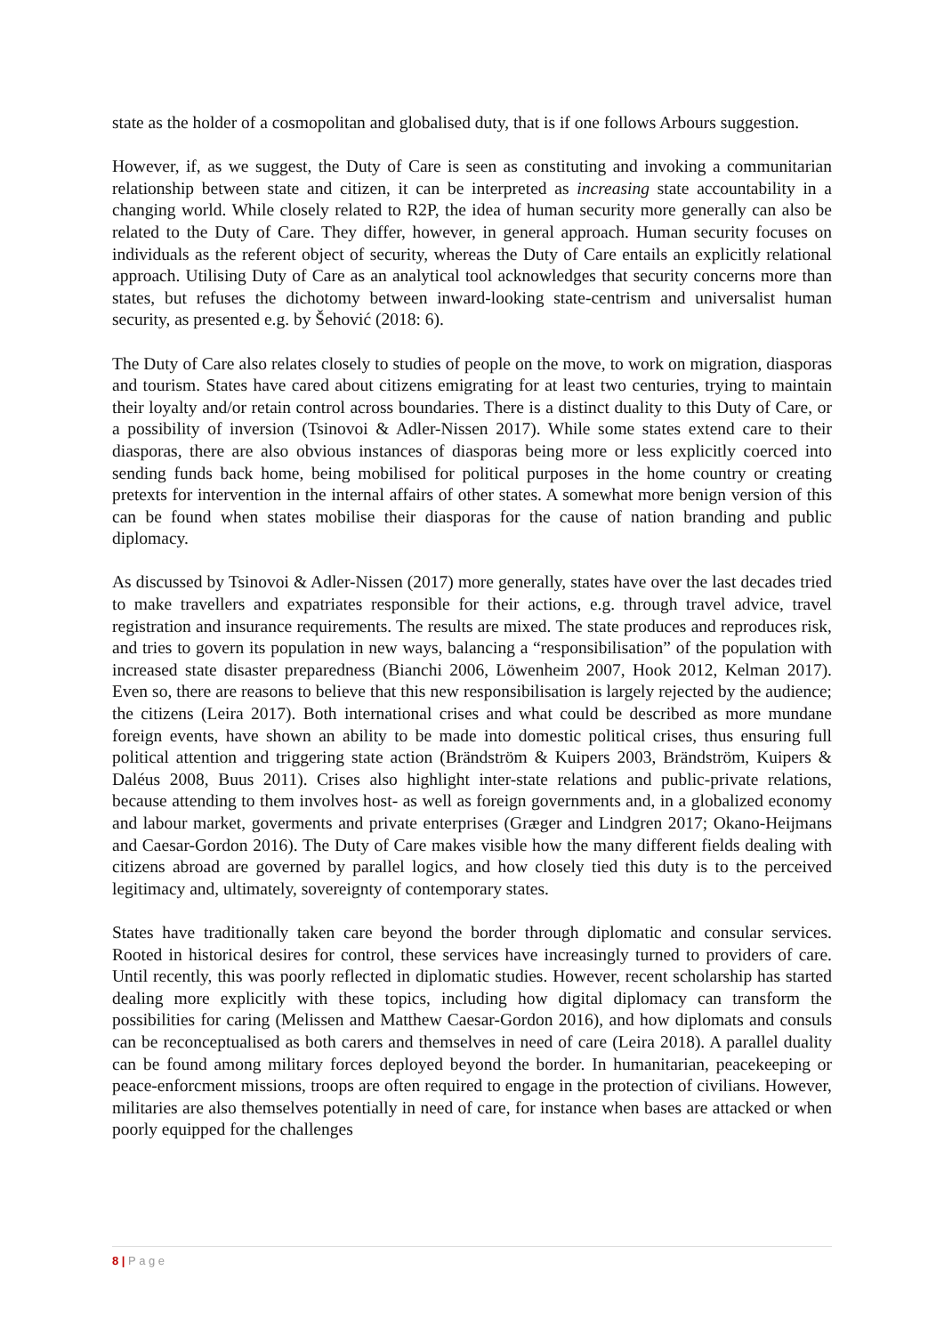state as the holder of a cosmopolitan and globalised duty, that is if one follows Arbours suggestion.
However, if, as we suggest, the Duty of Care is seen as constituting and invoking a communitarian relationship between state and citizen, it can be interpreted as increasing state accountability in a changing world. While closely related to R2P, the idea of human security more generally can also be related to the Duty of Care. They differ, however, in general approach. Human security focuses on individuals as the referent object of security, whereas the Duty of Care entails an explicitly relational approach. Utilising Duty of Care as an analytical tool acknowledges that security concerns more than states, but refuses the dichotomy between inward-looking state-centrism and universalist human security, as presented e.g. by Šehović (2018: 6).
The Duty of Care also relates closely to studies of people on the move, to work on migration, diasporas and tourism. States have cared about citizens emigrating for at least two centuries, trying to maintain their loyalty and/or retain control across boundaries. There is a distinct duality to this Duty of Care, or a possibility of inversion (Tsinovoi & Adler-Nissen 2017). While some states extend care to their diasporas, there are also obvious instances of diasporas being more or less explicitly coerced into sending funds back home, being mobilised for political purposes in the home country or creating pretexts for intervention in the internal affairs of other states. A somewhat more benign version of this can be found when states mobilise their diasporas for the cause of nation branding and public diplomacy.
As discussed by Tsinovoi & Adler-Nissen (2017) more generally, states have over the last decades tried to make travellers and expatriates responsible for their actions, e.g. through travel advice, travel registration and insurance requirements. The results are mixed. The state produces and reproduces risk, and tries to govern its population in new ways, balancing a “responsibilisation” of the population with increased state disaster preparedness (Bianchi 2006, Löwenheim 2007, Hook 2012, Kelman 2017). Even so, there are reasons to believe that this new responsibilisation is largely rejected by the audience; the citizens (Leira 2017). Both international crises and what could be described as more mundane foreign events, have shown an ability to be made into domestic political crises, thus ensuring full political attention and triggering state action (Brändström & Kuipers 2003, Brändström, Kuipers & Daléus 2008, Buus 2011). Crises also highlight inter-state relations and public-private relations, because attending to them involves host- as well as foreign governments and, in a globalized economy and labour market, goverments and private enterprises (Græger and Lindgren 2017; Okano-Heijmans and Caesar-Gordon 2016). The Duty of Care makes visible how the many different fields dealing with citizens abroad are governed by parallel logics, and how closely tied this duty is to the perceived legitimacy and, ultimately, sovereignty of contemporary states.
States have traditionally taken care beyond the border through diplomatic and consular services. Rooted in historical desires for control, these services have increasingly turned to providers of care. Until recently, this was poorly reflected in diplomatic studies. However, recent scholarship has started dealing more explicitly with these topics, including how digital diplomacy can transform the possibilities for caring (Melissen and Matthew Caesar-Gordon 2016), and how diplomats and consuls can be reconceptualised as both carers and themselves in need of care (Leira 2018). A parallel duality can be found among military forces deployed beyond the border. In humanitarian, peacekeeping or peace-enforcment missions, troops are often required to engage in the protection of civilians. However, militaries are also themselves potentially in need of care, for instance when bases are attacked or when poorly equipped for the challenges
8 | P a g e